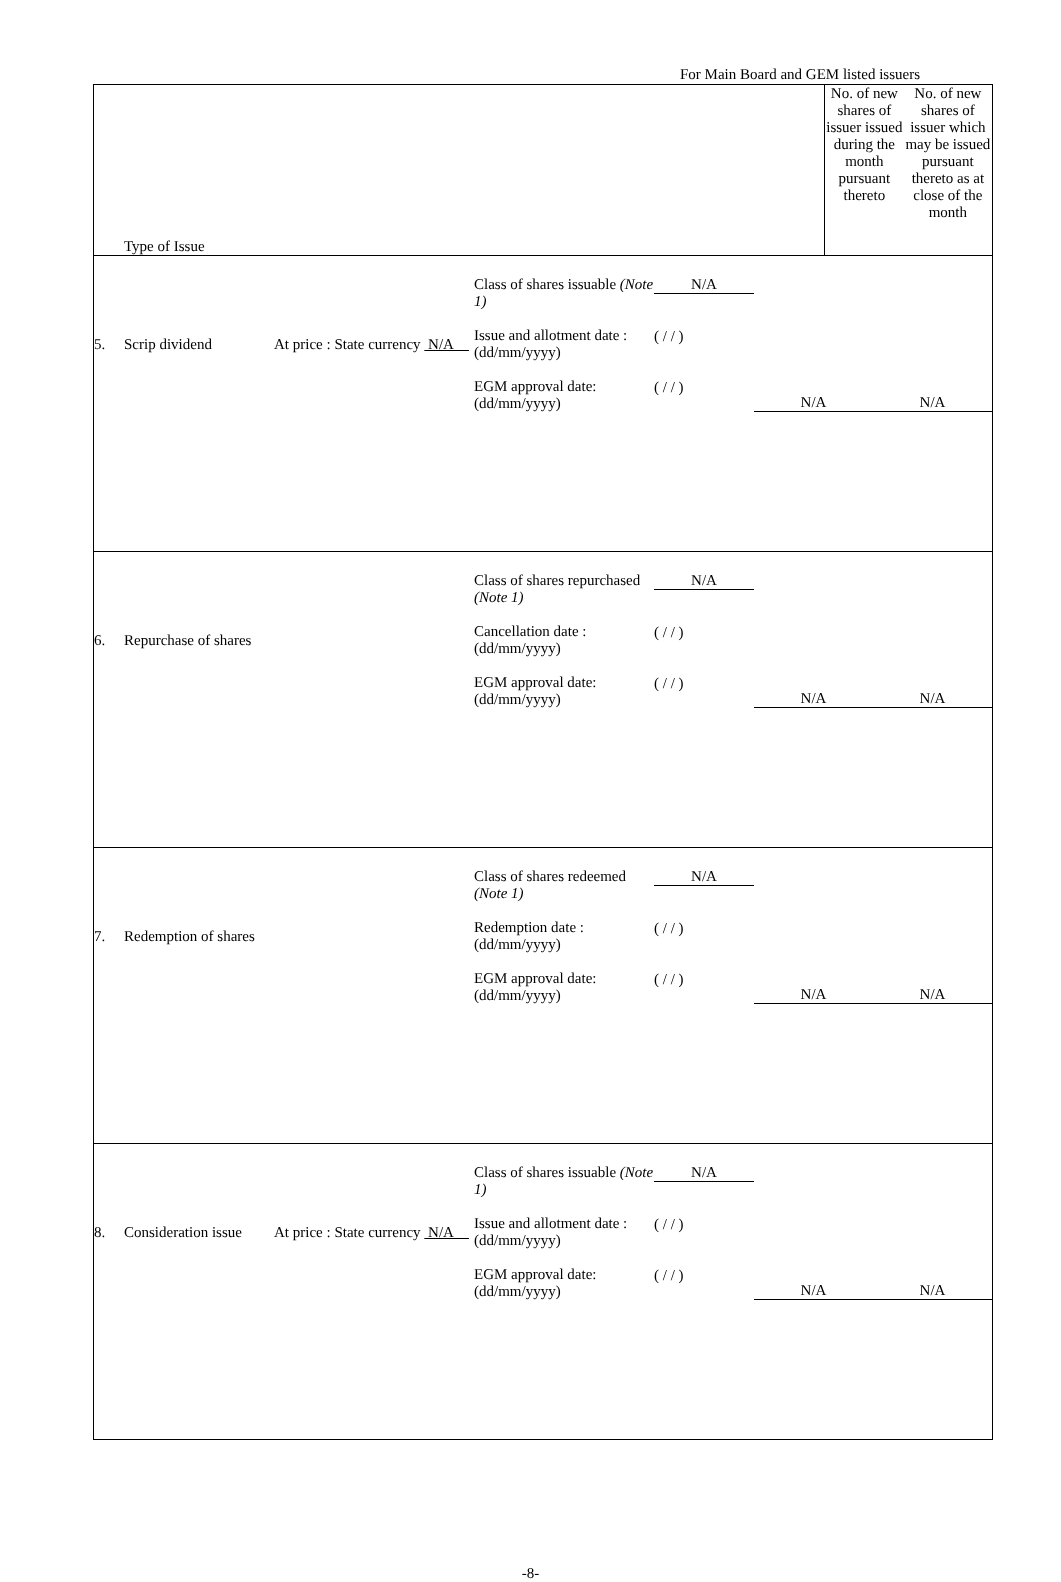For Main Board and GEM listed issuers
| Type of Issue | No. of new shares of issuer issued during the month pursuant thereto | No. of new shares of issuer which may be issued pursuant thereto as at close of the month |
| / 5. / Scrip dividend / At price : State currency N/A / Class of shares issuable (Note 1) Issue and allotment date : (dd/mm/yyyy) EGM approval date: (dd/mm/yyyy) / N/A ( / / ) ( / / ) / N/A / N/A / | | |
| / 6. / Repurchase of shares / / Class of shares repurchased (Note 1) Cancellation date : (dd/mm/yyyy) EGM approval date: (dd/mm/yyyy) / N/A ( / / ) ( / / ) / N/A / N/A / | | |
| / 7. / Redemption of shares / / Class of shares redeemed (Note 1) Redemption date : (dd/mm/yyyy) EGM approval date: (dd/mm/yyyy) / N/A ( / / ) ( / / ) / N/A / N/A / | | |
| / 8. / Consideration issue / At price : State currency N/A / Class of shares issuable (Note 1) Issue and allotment date : (dd/mm/yyyy) EGM approval date: (dd/mm/yyyy) / N/A ( / / ) ( / / ) / N/A / N/A / | | |
-8-